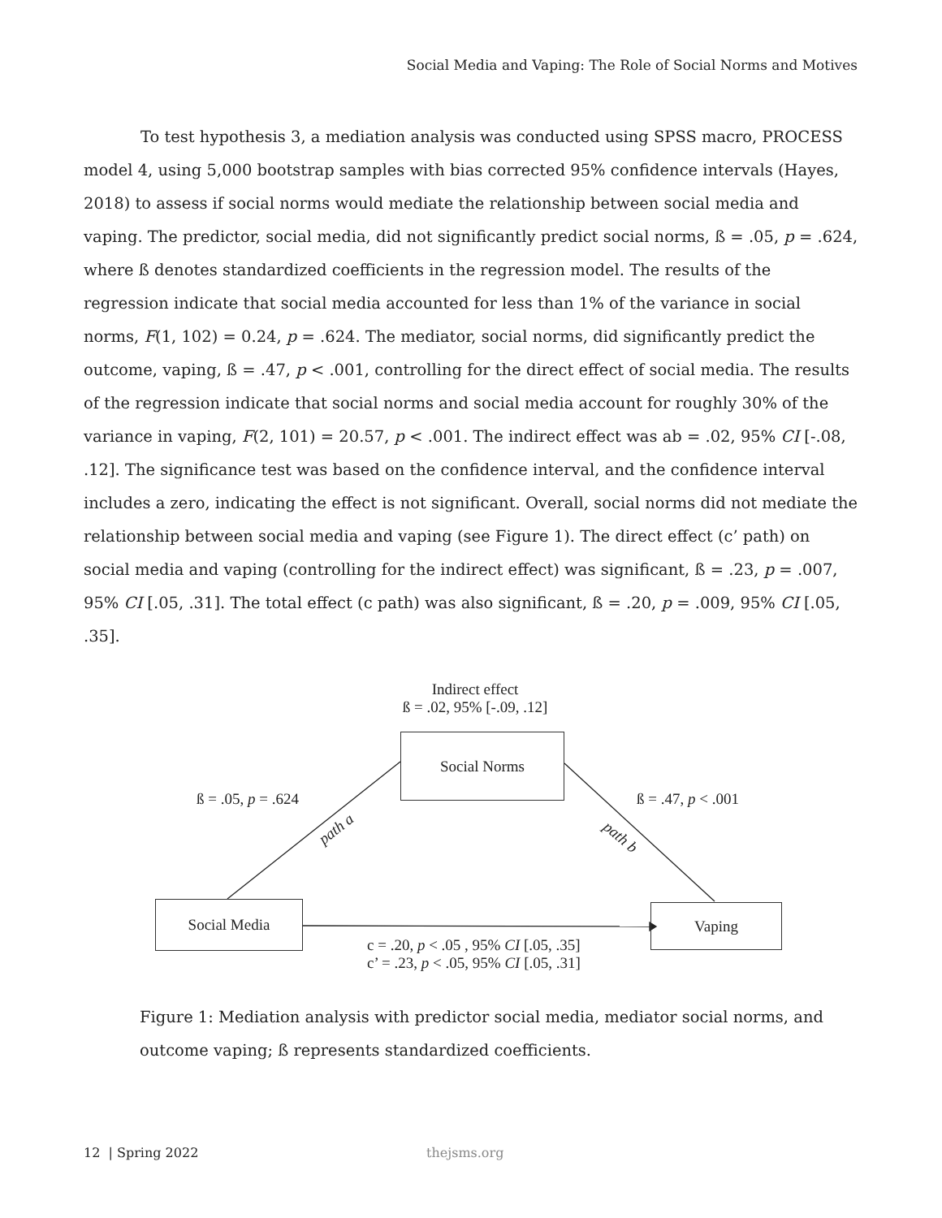Social Media and Vaping: The Role of Social Norms and Motives
To test hypothesis 3, a mediation analysis was conducted using SPSS macro, PROCESS model 4, using 5,000 bootstrap samples with bias corrected 95% confidence intervals (Hayes, 2018) to assess if social norms would mediate the relationship between social media and vaping. The predictor, social media, did not significantly predict social norms, ß = .05, p = .624, where ß denotes standardized coefficients in the regression model. The results of the regression indicate that social media accounted for less than 1% of the variance in social norms, F(1, 102) = 0.24, p = .624. The mediator, social norms, did significantly predict the outcome, vaping, ß = .47, p < .001, controlling for the direct effect of social media. The results of the regression indicate that social norms and social media account for roughly 30% of the variance in vaping, F(2, 101) = 20.57, p < .001. The indirect effect was ab = .02, 95% CI [-.08, .12]. The significance test was based on the confidence interval, and the confidence interval includes a zero, indicating the effect is not significant. Overall, social norms did not mediate the relationship between social media and vaping (see Figure 1). The direct effect (c’ path) on social media and vaping (controlling for the indirect effect) was significant, ß = .23, p = .007, 95% CI [.05, .31]. The total effect (c path) was also significant, ß = .20, p = .009, 95% CI [.05, .35].
Indirect effect
ß = .02, 95% [-.09, .12]
Social Norms
ß = .05, p = .624 ß = .47, p < .001
path a path b
Social Media Vaping
c = .20, p < .05 , 95% CI [.05, .35]
c’ = .23, p < .05, 95% CI [.05, .31]
Figure 1: Mediation analysis with predictor social media, mediator social norms, and outcome vaping; ß represents standardized coefficients.
12 | Spring 2022 thejsms.org